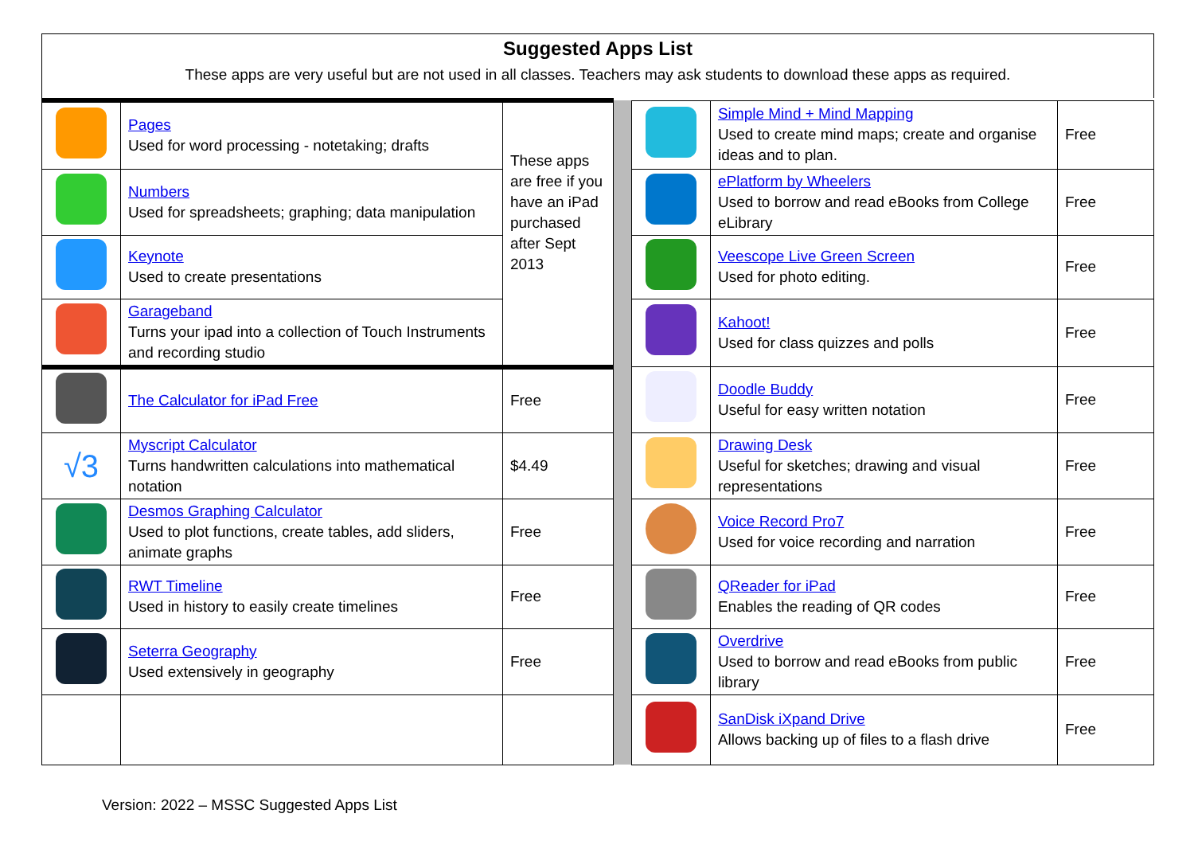Suggested Apps List
These apps are very useful but are not used in all classes. Teachers may ask students to download these apps as required.
| | Pages Used for word processing - notetaking; drafts | These apps are free if you have an iPad purchased after Sept 2013 | | | Simple Mind + Mind Mapping Used to create mind maps; create and organise ideas and to plan. | Free |
| | Numbers Used for spreadsheets; graphing; data manipulation | | | | ePlatform by Wheelers Used to borrow and read eBooks from College eLibrary | Free |
| | Keynote Used to create presentations | | | | Veescope Live Green Screen Used for photo editing. | Free |
| | Garageband Turns your ipad into a collection of Touch Instruments and recording studio | | | | Kahoot! Used for class quizzes and polls | Free |
| | The Calculator for iPad Free | Free | | | Doodle Buddy Useful for easy written notation | Free |
| √3 | Myscript Calculator Turns handwritten calculations into mathematical notation | $4.49 | | | Drawing Desk Useful for sketches; drawing and visual representations | Free |
| | Desmos Graphing Calculator Used to plot functions, create tables, add sliders, animate graphs | Free | | | Voice Record Pro7 Used for voice recording and narration | Free |
| | RWT Timeline Used in history to easily create timelines | Free | | | QReader for iPad Enables the reading of QR codes | Free |
| | Seterra Geography Used extensively in geography | Free | | | Overdrive Used to borrow and read eBooks from public library | Free |
| | | | | | SanDisk iXpand Drive Allows backing up of files to a flash drive | Free |
Version: 2022 – MSSC Suggested Apps List